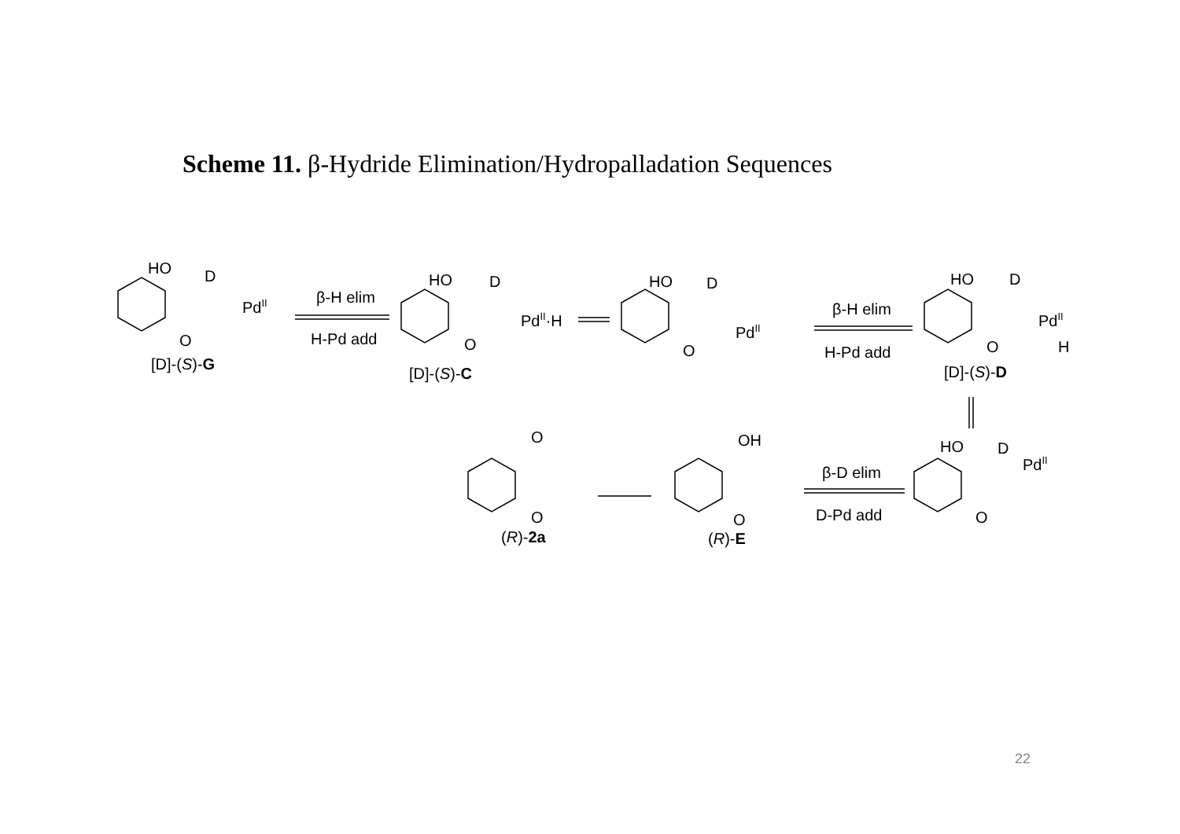Scheme 11. β-Hydride Elimination/Hydropalladation Sequences
HO
D
PdII
O
[D]-(S)-G
β-H elim
H-Pd add
HO
D
PdII·H
O
[D]-(S)-C
HO
D
PdII
O
β-H elim
H-Pd add
HO
D
PdII
H
O
[D]-(S)-D
HO
D
PdII
O
β-D elim
D-Pd add
OH
O
(R)-E
O
O
(R)-2a
22